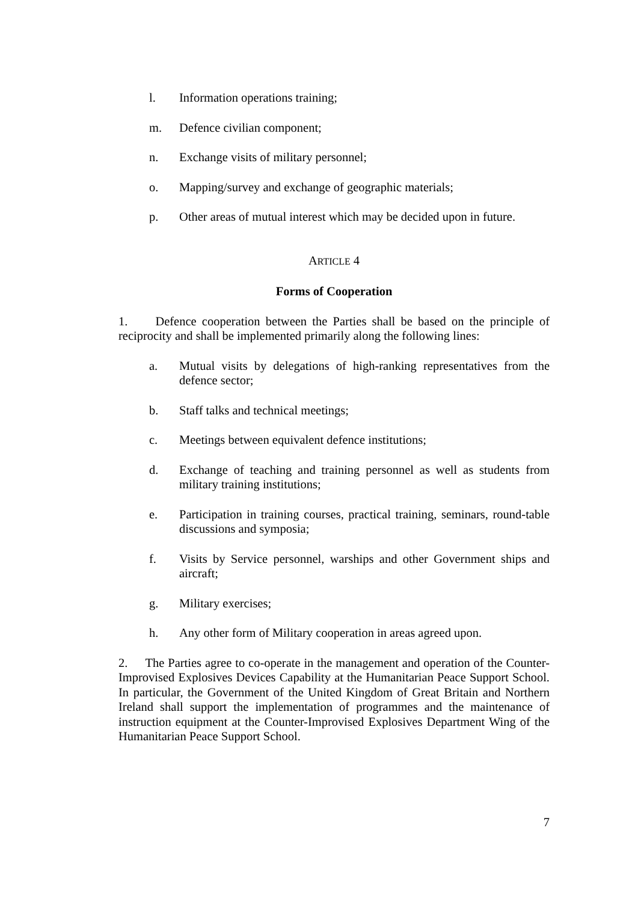l. Information operations training;
m. Defence civilian component;
n. Exchange visits of military personnel;
o. Mapping/survey and exchange of geographic materials;
p. Other areas of mutual interest which may be decided upon in future.
ARTICLE 4
Forms of Cooperation
1. Defence cooperation between the Parties shall be based on the principle of reciprocity and shall be implemented primarily along the following lines:
a. Mutual visits by delegations of high-ranking representatives from the defence sector;
b. Staff talks and technical meetings;
c. Meetings between equivalent defence institutions;
d. Exchange of teaching and training personnel as well as students from military training institutions;
e. Participation in training courses, practical training, seminars, round-table discussions and symposia;
f. Visits by Service personnel, warships and other Government ships and aircraft;
g. Military exercises;
h. Any other form of Military cooperation in areas agreed upon.
2. The Parties agree to co-operate in the management and operation of the Counter-Improvised Explosives Devices Capability at the Humanitarian Peace Support School. In particular, the Government of the United Kingdom of Great Britain and Northern Ireland shall support the implementation of programmes and the maintenance of instruction equipment at the Counter-Improvised Explosives Department Wing of the Humanitarian Peace Support School.
7